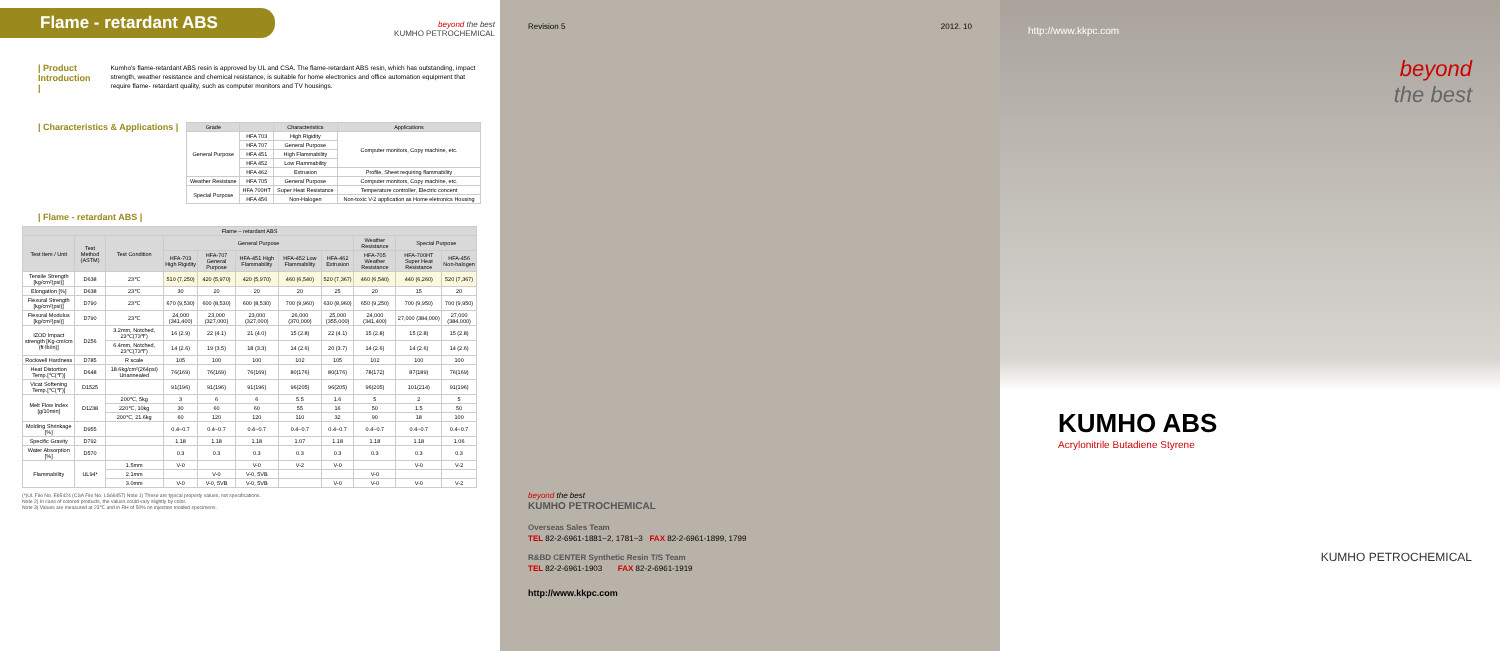Flame - retardant ABS
beyond the best
KUMHO PETROCHEMICAL
| Product Introduction |
Kumho's flame-retardant ABS resin is approved by UL and CSA. The flame-retardant ABS resin, which has outstanding, impact strength, weather resistance and chemical resistance, is suitable for home electronics and office automation equipment that require flame- retardant quality, such as computer monitors and TV housings.
| Characteristics & Applications |
| Grade | | Characteristics | Applications |
| --- | --- | --- | --- |
| General Purpose | HFA 703 | High Rigidity | Computer monitors, Copy machine, etc. |
| | HFA 707 | General Purpose | |
| | HFA 451 | High Flammability | |
| | HFA 452 | Low Flammability | |
| | HFA 462 | Extrusion | Profile, Sheet requiring flammability |
| Weather Resistane | HFA 705 | General Purpose | Computer monitors, Copy machine, etc. |
| Special Purpose | HFA 700HT | Super Heat Resistance | Temperature controller, Electric concent |
| | HFA 456 | Non-Halogen | Non-toxic V-2 application as Home eletronics Housing |
| Flame - retardant ABS |
| Flame – retardant ABS | | | | | | | | | | |
| --- | --- | --- | --- | --- | --- | --- | --- | --- | --- | --- |
| Test Item / Unit | Test Method (ASTM) | Test Condition | General Purpose | | | | | Weather Resistance | Special Purpose | |
| | | | HFA-703 High Rigidity | HFA-707 General Purpose | HFA-451 High Flammability | HFA-452 Low Flammability | HFA-462 Extrusion | HFA-705 Weather Resistance | HFA-700HT Super Heat Resistance | HFA-456 Non-halogen |
| Tensile Strength [kg/cm²(psi)] | D638 | 23℃ | 510 (7,250) | 420 (5,970) | 420 (5,970) | 460 (6,540) | 520 (7,367) | 460 (6,540) | 440 (6,260) | 520 (7,367) |
| Elongation [%] | D638 | 23℃ | 30 | 20 | 20 | 20 | 25 | 20 | 15 | 20 |
| Flexural Strength [kg/cm²(psi)] | D790 | 23℃ | 670 (9,530) | 600 (8,530) | 600 (8,530) | 700 (9,960) | 630 (8,960) | 650 (9,250) | 700 (9,950) | 700 (9,950) |
| Flexural Modulus [kg/cm²(psi)] | D790 | 23℃ | 24,000 (341,400) | 23,000 (327,000) | 23,000 (327,000) | 26,000 (370,000) | 25,000 (355,000) | 24,000 (341,400) | 27,000 (384,000) | 27,000 (384,000) |
| IZOD Impact strength [Kg·cm/cm (ft·lb/in)] | D256 | 3.2mm, Notched, 23℃(73℉) | 16 (2.9) | 22 (4.1) | 21 (4.0) | 15 (2.8) | 22 (4.1) | 15 (2.8) | 15 (2.8) | 15 (2.8) |
| | | 6.4mm, Notched, 23℃(73℉) | 14 (2.6) | 19 (3.5) | 18 (3.3) | 14 (2.6) | 20 (3.7) | 14 (2.6) | 14 (2.6) | 14 (2.6) |
| Rockwell Hardness | D785 | R scale | 105 | 100 | 100 | 102 | 105 | 102 | 100 | 100 |
| Heat Distortion Temp.[℃(℉)] | D648 | 18.6kg/cm²(264psi) Unannealed | 76(169) | 76(169) | 76(169) | 80(176) | 80(176) | 78(172) | 87(189) | 76(169) |
| Vicat Softening Temp.[℃(℉)] | D1525 | | 91(196) | 91(196) | 91(196) | 96(205) | 96(205) | 96(205) | 101(214) | 91(196) |
| Melt Flow Index [g/10min] | D1238 | 200℃, 5kg | 3 | 6 | 6 | 5.5 | 1.6 | 5 | 2 | 5 |
| | | 220℃, 10kg | 30 | 60 | 60 | 55 | 16 | 50 | 1.5 | 50 |
| | | 200℃, 21.6kg | 60 | 120 | 120 | 110 | 32 | 90 | 18 | 100 |
| Molding Shrinkage [%] | D955 | | 0.4~0.7 | 0.4~0.7 | 0.4~0.7 | 0.4~0.7 | 0.4~0.7 | 0.4~0.7 | 0.4~0.7 | 0.4~0.7 |
| Specific Gravity | D792 | | 1.18 | 1.18 | 1.18 | 1.07 | 1.18 | 1.18 | 1.18 | 1.06 |
| Water Absorption [%] | D570 | | 0.3 | 0.3 | 0.3 | 0.3 | 0.3 | 0.3 | 0.3 | 0.3 |
| Flammability | UL94* | 1.5mm | V-0 | | V-0 | V-2 | V-0 | | V-0 | V-2 |
| | | 2.1mm | | V-0 | V-0, 5VB | | | V-0 | | |
| | | 3.0mm | V-0 | V-0, 5VB | V-0, 5VB | | V-0 | V-0 | V-0 | V-2 |
(*)UL File No. E65424 (CSA File No. LS66457) Note 1) These are typical property values, not specifications.
Note 2) In case of colored products, the values could vary slightly by color.
Note 3) Values are measured at 23℃ and in RH of 50% on injection molded specimens.
Revision 5 2012. 10
beyond the best
KUMHO PETROCHEMICAL
Overseas Sales Team
TEL 82-2-6961-1881~2, 1781~3 FAX 82-2-6961-1899, 1799
R&BD CENTER Synthetic Resin T/S Team
TEL 82-2-6961-1903 FAX 82-2-6961-1919
http://www.kkpc.com
http://www.kkpc.com
beyond
the best
KUMHO ABS
Acrylonitrile Butadiene Styrene
KUMHO PETROCHEMICAL